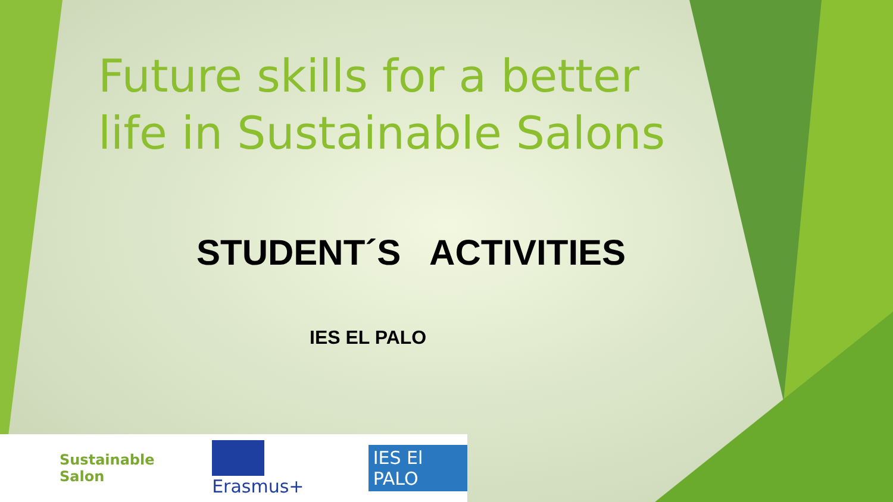Future skills for a better life in Sustainable Salons
STUDENT´S ACTIVITIES
IES EL PALO
Sustainable Salon Erasmus+ IES El PALO